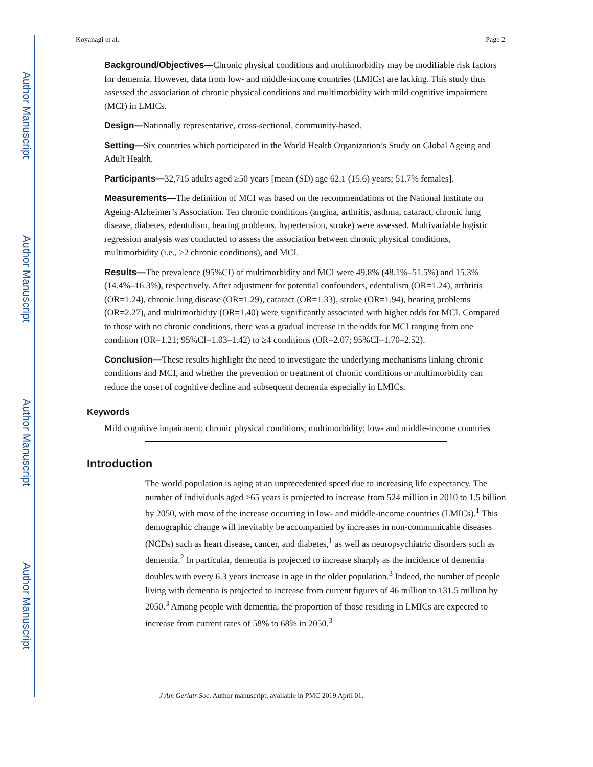Author Manuscript
Author Manuscript
Author Manuscript
Author Manuscript
Koyanagi et al. Page 2
Background/Objectives—Chronic physical conditions and multimorbidity may be modifiable risk factors for dementia. However, data from low- and middle-income countries (LMICs) are lacking. This study thus assessed the association of chronic physical conditions and multimorbidity with mild cognitive impairment (MCI) in LMICs.
Design—Nationally representative, cross-sectional, community-based.
Setting—Six countries which participated in the World Health Organization’s Study on Global Ageing and Adult Health.
Participants—32,715 adults aged ≥50 years [mean (SD) age 62.1 (15.6) years; 51.7% females].
Measurements—The definition of MCI was based on the recommendations of the National Institute on Ageing-Alzheimer’s Association. Ten chronic conditions (angina, arthritis, asthma, cataract, chronic lung disease, diabetes, edentulism, hearing problems, hypertension, stroke) were assessed. Multivariable logistic regression analysis was conducted to assess the association between chronic physical conditions, multimorbidity (i.e., ≥2 chronic conditions), and MCI.
Results—The prevalence (95%CI) of multimorbidity and MCI were 49.8% (48.1%–51.5%) and 15.3% (14.4%–16.3%), respectively. After adjustment for potential confounders, edentulism (OR=1.24), arthritis (OR=1.24), chronic lung disease (OR=1.29), cataract (OR=1.33), stroke (OR=1.94), hearing problems (OR=2.27), and multimorbidity (OR=1.40) were significantly associated with higher odds for MCI. Compared to those with no chronic conditions, there was a gradual increase in the odds for MCI ranging from one condition (OR=1.21; 95%CI=1.03–1.42) to ≥4 conditions (OR=2.07; 95%CI=1.70–2.52).
Conclusion—These results highlight the need to investigate the underlying mechanisms linking chronic conditions and MCI, and whether the prevention or treatment of chronic conditions or multimorbidity can reduce the onset of cognitive decline and subsequent dementia especially in LMICs.
Keywords
Mild cognitive impairment; chronic physical conditions; multimorbidity; low- and middle-income countries
Introduction
The world population is aging at an unprecedented speed due to increasing life expectancy. The number of individuals aged ≥65 years is projected to increase from 524 million in 2010 to 1.5 billion by 2050, with most of the increase occurring in low- and middle-income countries (LMICs).<sup>1</sup> This demographic change will inevitably be accompanied by increases in non-communicable diseases (NCDs) such as heart disease, cancer, and diabetes,<sup>1</sup> as well as neuropsychiatric disorders such as dementia.<sup>2</sup> In particular, dementia is projected to increase sharply as the incidence of dementia doubles with every 6.3 years increase in age in the older population.<sup>3</sup> Indeed, the number of people living with dementia is projected to increase from current figures of 46 million to 131.5 million by 2050.<sup>3</sup> Among people with dementia, the proportion of those residing in LMICs are expected to increase from current rates of 58% to 68% in 2050.<sup>3</sup>
J Am Geriatr Soc. Author manuscript; available in PMC 2019 April 01.